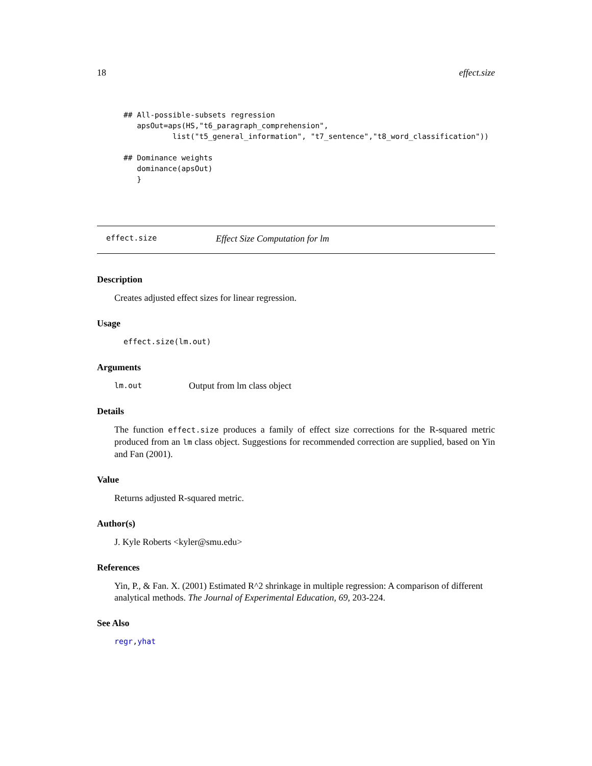18 effect.size
## All-possible-subsets regression
   apsOut=aps(HS,"t6_paragraph_comprehension",
           list("t5_general_information", "t7_sentence","t8_word_classification"))

## Dominance weights
   dominance(apsOut)
   }
effect.size Effect Size Computation for lm
Description
Creates adjusted effect sizes for linear regression.
Usage
effect.size(lm.out)
Arguments
lm.out Output from lm class object
Details
The function effect.size produces a family of effect size corrections for the R-squared metric produced from an lm class object. Suggestions for recommended correction are supplied, based on Yin and Fan (2001).
Value
Returns adjusted R-squared metric.
Author(s)
J. Kyle Roberts <kyler@smu.edu>
References
Yin, P., & Fan. X. (2001) Estimated R^2 shrinkage in multiple regression: A comparison of different analytical methods. The Journal of Experimental Education, 69, 203-224.
See Also
regr,yhat